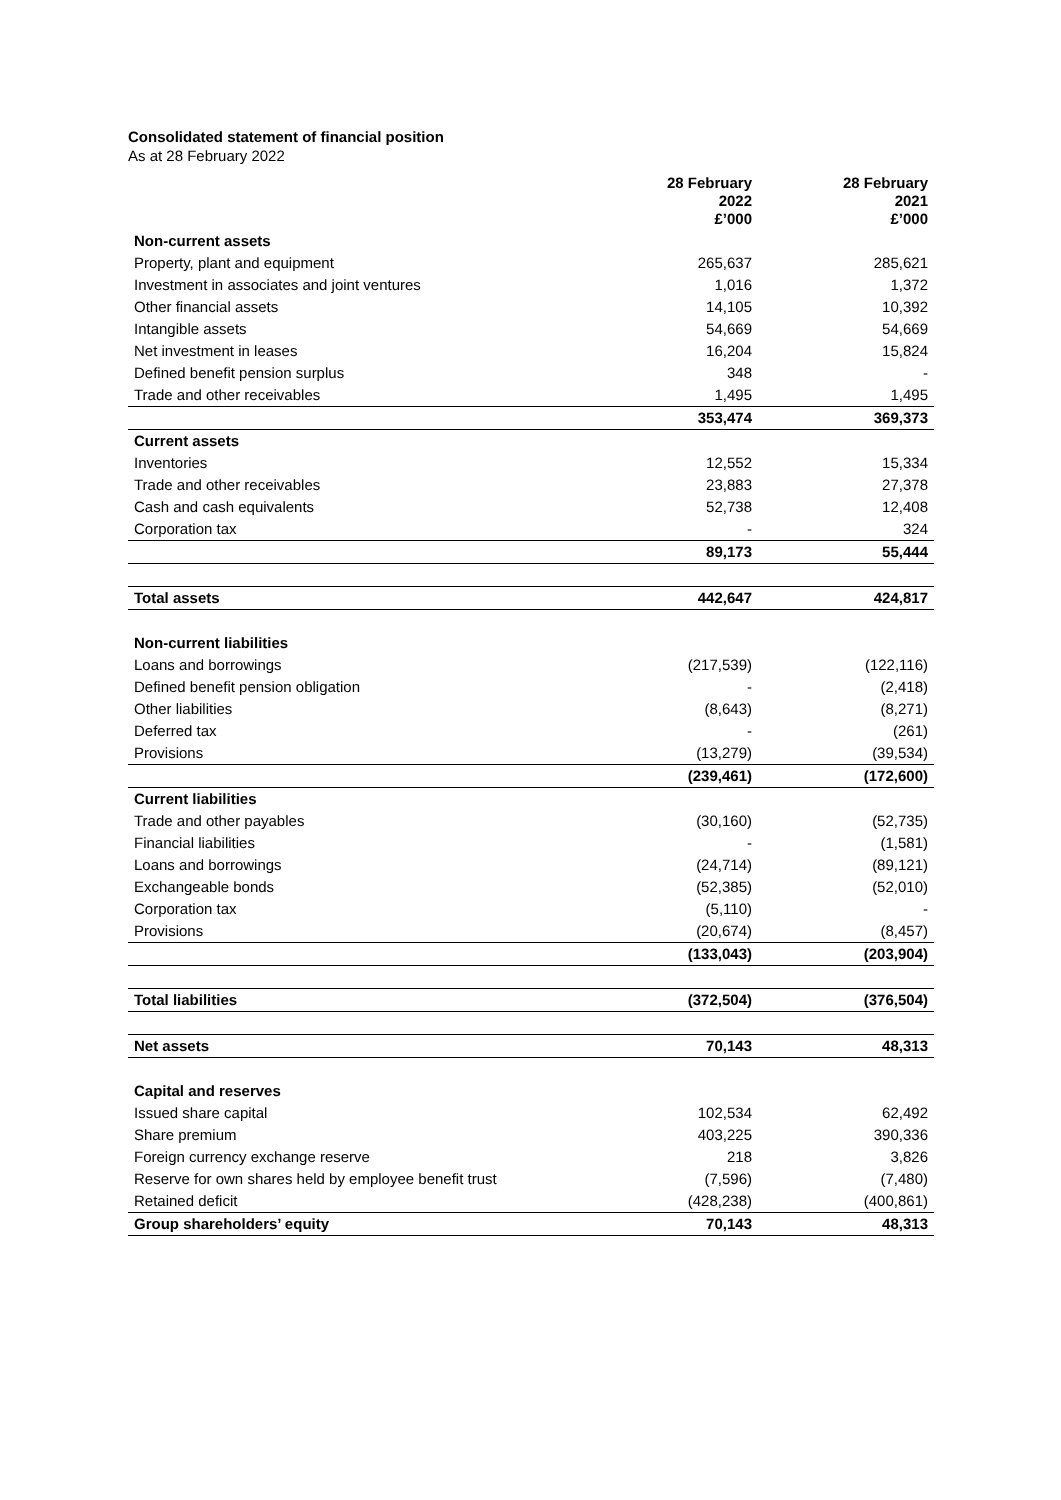Consolidated statement of financial position
As at 28 February 2022
| | 28 February 2022 £’000 | 28 February 2021 £’000 |
| --- | --- | --- |
| Non-current assets | | |
| Property, plant and equipment | 265,637 | 285,621 |
| Investment in associates and joint ventures | 1,016 | 1,372 |
| Other financial assets | 14,105 | 10,392 |
| Intangible assets | 54,669 | 54,669 |
| Net investment in leases | 16,204 | 15,824 |
| Defined benefit pension surplus | 348 | - |
| Trade and other receivables | 1,495 | 1,495 |
| | 353,474 | 369,373 |
| Current assets | | |
| Inventories | 12,552 | 15,334 |
| Trade and other receivables | 23,883 | 27,378 |
| Cash and cash equivalents | 52,738 | 12,408 |
| Corporation tax | - | 324 |
| | 89,173 | 55,444 |
| Total assets | 442,647 | 424,817 |
| Non-current liabilities | | |
| Loans and borrowings | (217,539) | (122,116) |
| Defined benefit pension obligation | - | (2,418) |
| Other liabilities | (8,643) | (8,271) |
| Deferred tax | - | (261) |
| Provisions | (13,279) | (39,534) |
| | (239,461) | (172,600) |
| Current liabilities | | |
| Trade and other payables | (30,160) | (52,735) |
| Financial liabilities | - | (1,581) |
| Loans and borrowings | (24,714) | (89,121) |
| Exchangeable bonds | (52,385) | (52,010) |
| Corporation tax | (5,110) | - |
| Provisions | (20,674) | (8,457) |
| | (133,043) | (203,904) |
| Total liabilities | (372,504) | (376,504) |
| Net assets | 70,143 | 48,313 |
| Capital and reserves | | |
| Issued share capital | 102,534 | 62,492 |
| Share premium | 403,225 | 390,336 |
| Foreign currency exchange reserve | 218 | 3,826 |
| Reserve for own shares held by employee benefit trust | (7,596) | (7,480) |
| Retained deficit | (428,238) | (400,861) |
| Group shareholders’ equity | 70,143 | 48,313 |